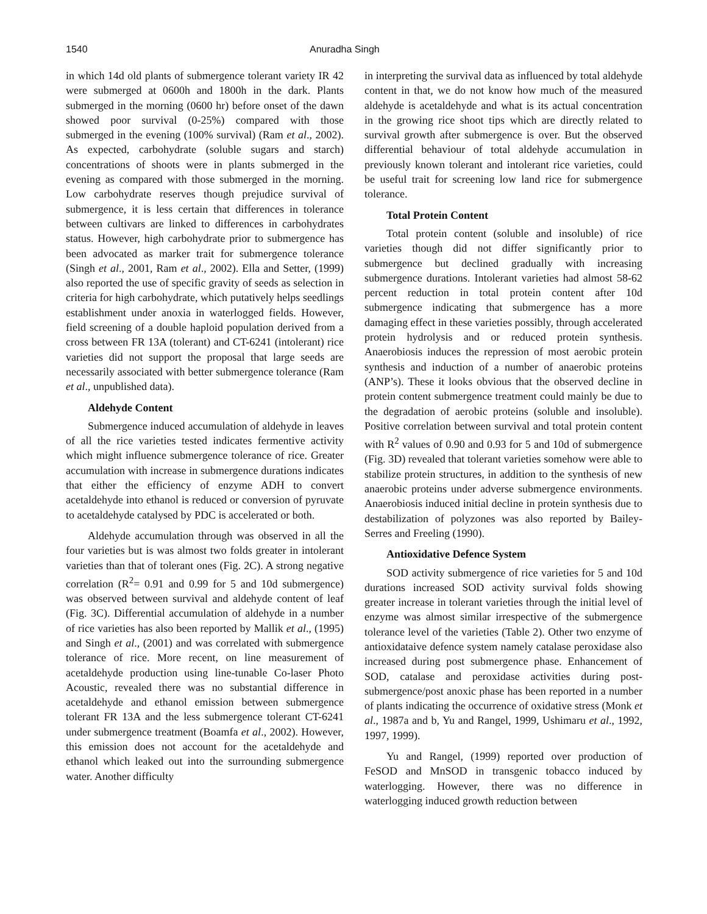1540 Anuradha Singh
in which 14d old plants of submergence tolerant variety IR 42 were submerged at 0600h and 1800h in the dark. Plants submerged in the morning (0600 hr) before onset of the dawn showed poor survival (0-25%) compared with those submerged in the evening (100% survival) (Ram et al., 2002). As expected, carbohydrate (soluble sugars and starch) concentrations of shoots were in plants submerged in the evening as compared with those submerged in the morning. Low carbohydrate reserves though prejudice survival of submergence, it is less certain that differences in tolerance between cultivars are linked to differences in carbohydrates status. However, high carbohydrate prior to submergence has been advocated as marker trait for submergence tolerance (Singh et al., 2001, Ram et al., 2002). Ella and Setter, (1999) also reported the use of specific gravity of seeds as selection in criteria for high carbohydrate, which putatively helps seedlings establishment under anoxia in waterlogged fields. However, field screening of a double haploid population derived from a cross between FR 13A (tolerant) and CT-6241 (intolerant) rice varieties did not support the proposal that large seeds are necessarily associated with better submergence tolerance (Ram et al., unpublished data).
Aldehyde Content
Submergence induced accumulation of aldehyde in leaves of all the rice varieties tested indicates fermentive activity which might influence submergence tolerance of rice. Greater accumulation with increase in submergence durations indicates that either the efficiency of enzyme ADH to convert acetaldehyde into ethanol is reduced or conversion of pyruvate to acetaldehyde catalysed by PDC is accelerated or both.
Aldehyde accumulation through was observed in all the four varieties but is was almost two folds greater in intolerant varieties than that of tolerant ones (Fig. 2C). A strong negative correlation (R<sup>2</sup>= 0.91 and 0.99 for 5 and 10d submergence) was observed between survival and aldehyde content of leaf (Fig. 3C). Differential accumulation of aldehyde in a number of rice varieties has also been reported by Mallik et al., (1995) and Singh et al., (2001) and was correlated with submergence tolerance of rice. More recent, on line measurement of acetaldehyde production using line-tunable Co-laser Photo Acoustic, revealed there was no substantial difference in acetaldehyde and ethanol emission between submergence tolerant FR 13A and the less submergence tolerant CT-6241 under submergence treatment (Boamfa et al., 2002). However, this emission does not account for the acetaldehyde and ethanol which leaked out into the surrounding submergence water. Another difficulty
in interpreting the survival data as influenced by total aldehyde content in that, we do not know how much of the measured aldehyde is acetaldehyde and what is its actual concentration in the growing rice shoot tips which are directly related to survival growth after submergence is over. But the observed differential behaviour of total aldehyde accumulation in previously known tolerant and intolerant rice varieties, could be useful trait for screening low land rice for submergence tolerance.
Total Protein Content
Total protein content (soluble and insoluble) of rice varieties though did not differ significantly prior to submergence but declined gradually with increasing submergence durations. Intolerant varieties had almost 58-62 percent reduction in total protein content after 10d submergence indicating that submergence has a more damaging effect in these varieties possibly, through accelerated protein hydrolysis and or reduced protein synthesis. Anaerobiosis induces the repression of most aerobic protein synthesis and induction of a number of anaerobic proteins (ANP’s). These it looks obvious that the observed decline in protein content submergence treatment could mainly be due to the degradation of aerobic proteins (soluble and insoluble). Positive correlation between survival and total protein content with R<sup>2</sup> values of 0.90 and 0.93 for 5 and 10d of submergence (Fig. 3D) revealed that tolerant varieties somehow were able to stabilize protein structures, in addition to the synthesis of new anaerobic proteins under adverse submergence environments. Anaerobiosis induced initial decline in protein synthesis due to destabilization of polyzones was also reported by Bailey-Serres and Freeling (1990).
Antioxidative Defence System
SOD activity submergence of rice varieties for 5 and 10d durations increased SOD activity survival folds showing greater increase in tolerant varieties through the initial level of enzyme was almost similar irrespective of the submergence tolerance level of the varieties (Table 2). Other two enzyme of antioxidataive defence system namely catalase peroxidase also increased during post submergence phase. Enhancement of SOD, catalase and peroxidase activities during post-submergence/post anoxic phase has been reported in a number of plants indicating the occurrence of oxidative stress (Monk et al., 1987a and b, Yu and Rangel, 1999, Ushimaru et al., 1992, 1997, 1999).
Yu and Rangel, (1999) reported over production of FeSOD and MnSOD in transgenic tobacco induced by waterlogging. However, there was no difference in waterlogging induced growth reduction between